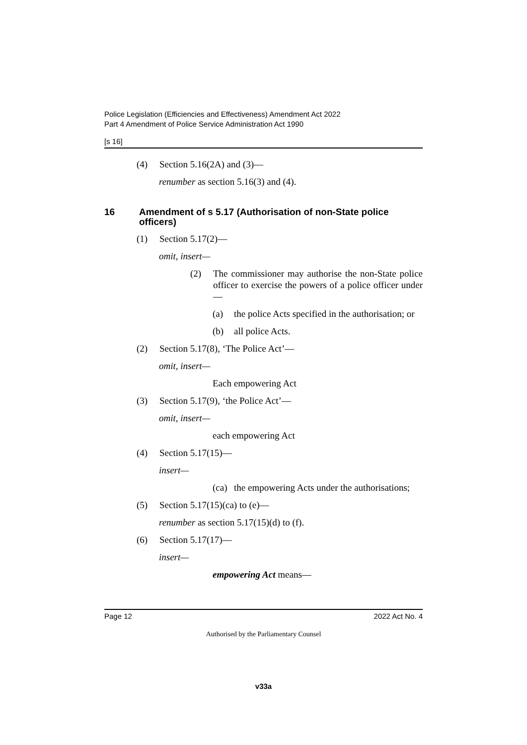Police Legislation (Efficiencies and Effectiveness) Amendment Act 2022
Part 4 Amendment of Police Service Administration Act 1990
[s 16]
(4) Section 5.16(2A) and (3)—
renumber as section 5.16(3) and (4).
16 Amendment of s 5.17 (Authorisation of non-State police officers)
(1) Section 5.17(2)—
omit, insert—
(2) The commissioner may authorise the non-State police officer to exercise the powers of a police officer under—
(a) the police Acts specified in the authorisation; or
(b) all police Acts.
(2) Section 5.17(8), ‘The Police Act’—
omit, insert—
Each empowering Act
(3) Section 5.17(9), ‘the Police Act’—
omit, insert—
each empowering Act
(4) Section 5.17(15)—
insert—
(ca) the empowering Acts under the authorisations;
(5) Section 5.17(15)(ca) to (e)—
renumber as section 5.17(15)(d) to (f).
(6) Section 5.17(17)—
insert—
empowering Act means—
Page 12 2022 Act No. 4
Authorised by the Parliamentary Counsel
v33a